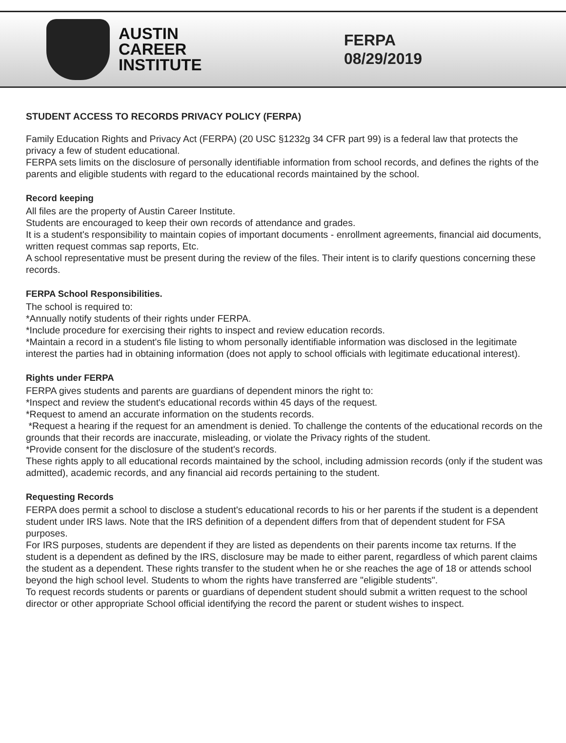AUSTIN
CAREER
INSTITUTE
FERPA
08/29/2019
STUDENT ACCESS TO RECORDS PRIVACY POLICY (FERPA)
Family Education Rights and Privacy Act (FERPA) (20 USC §1232g 34 CFR part 99) is a federal law that protects the privacy a few of student educational.
FERPA sets limits on the disclosure of personally identifiable information from school records, and defines the rights of the parents and eligible students with regard to the educational records maintained by the school.
Record keeping
All files are the property of Austin Career Institute.
Students are encouraged to keep their own records of attendance and grades.
It is a student's responsibility to maintain copies of important documents - enrollment agreements, financial aid documents, written request commas sap reports, Etc.
A school representative must be present during the review of the files. Their intent is to clarify questions concerning these records.
FERPA School Responsibilities.
The school is required to:
*Annually notify students of their rights under FERPA.
*Include procedure for exercising their rights to inspect and review education records.
*Maintain a record in a student's file listing to whom personally identifiable information was disclosed in the legitimate interest the parties had in obtaining information (does not apply to school officials with legitimate educational interest).
Rights under FERPA
FERPA gives students and parents are guardians of dependent minors the right to:
*Inspect and review the student's educational records within 45 days of the request.
*Request to amend an accurate information on the students records.
*Request a hearing if the request for an amendment is denied. To challenge the contents of the educational records on the grounds that their records are inaccurate, misleading, or violate the Privacy rights of the student.
*Provide consent for the disclosure of the student's records.
These rights apply to all educational records maintained by the school, including admission records (only if the student was admitted), academic records, and any financial aid records pertaining to the student.
Requesting Records
FERPA does permit a school to disclose a student's educational records to his or her parents if the student is a dependent student under IRS laws. Note that the IRS definition of a dependent differs from that of dependent student for FSA purposes.
For IRS purposes, students are dependent if they are listed as dependents on their parents income tax returns. If the student is a dependent as defined by the IRS, disclosure may be made to either parent, regardless of which parent claims the student as a dependent. These rights transfer to the student when he or she reaches the age of 18 or attends school beyond the high school level. Students to whom the rights have transferred are "eligible students".
To request records students or parents or guardians of dependent student should submit a written request to the school director or other appropriate School official identifying the record the parent or student wishes to inspect.